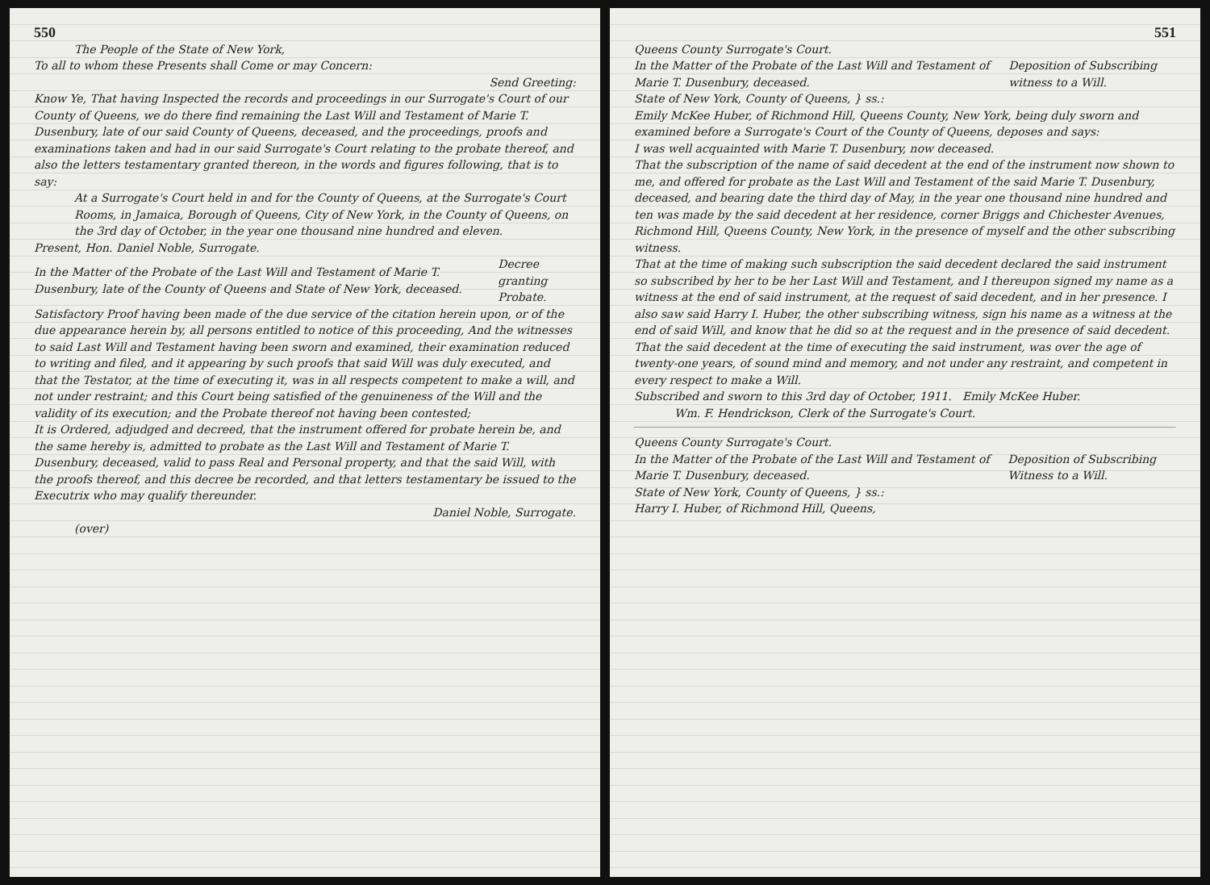550
The People of the State of New York,
To all to whom these Presents shall Come or may Concern:
Send Greeting:
Know Ye, That having Inspected the records and proceedings in our Surrogate's Court of our County of Queens, we do there find remaining the Last Will and Testament of Marie T. Dusenbury, late of our said County of Queens, deceased, and the proceedings, proofs and examinations taken and had in our said Surrogate's Court relating to the probate thereof, and also the letters testamentary granted thereon, in the words and figures following, that is to say:
At a Surrogate's Court held in and for the County of Queens, at the Surrogate's Court Rooms, in Jamaica, Borough of Queens, City of New York, in the County of Queens, on the 3rd day of October, in the year one thousand nine hundred and eleven.
Present, Hon. Daniel Noble, Surrogate.
In the Matter of the Probate of the Last Will and Testament of Marie T. Dusenbury, late of the County of Queens and State of New York, deceased.
Decree granting Probate.
Satisfactory Proof having been made of the due service of the citation herein upon, or of the due appearance herein by, all persons entitled to notice of this proceeding, And the witnesses to said Last Will and Testament having been sworn and examined, their examination reduced to writing and filed, and it appearing by such proofs that said Will was duly executed, and that the Testator, at the time of executing it, was in all respects competent to make a will, and not under restraint; and this Court being satisfied of the genuineness of the Will and the validity of its execution; and the Probate thereof not having been contested;
It is Ordered, adjudged and decreed, that the instrument offered for probate herein be, and the same hereby is, admitted to probate as the Last Will and Testament of Marie T. Dusenbury, deceased, valid to pass Real and Personal property, and that the said Will, with the proofs thereof, and this decree be recorded, and that letters testamentary be issued to the Executrix who may qualify thereunder.
Daniel Noble, Surrogate.
(over)
551
Queens County Surrogate's Court.
In the Matter of the Probate of the Last Will and Testament of Marie T. Dusenbury, deceased.
Deposition of Subscribing witness to a Will.
State of New York, County of Queens, } ss.:
Emily McKee Huber, of Richmond Hill, Queens County, New York, being duly sworn and examined before a Surrogate's Court of the County of Queens, deposes and says:
I was well acquainted with Marie T. Dusenbury, now deceased.
That the subscription of the name of said decedent at the end of the instrument now shown to me, and offered for probate as the Last Will and Testament of the said Marie T. Dusenbury, deceased, and bearing date the third day of May, in the year one thousand nine hundred and ten was made by the said decedent at her residence, corner Briggs and Chichester Avenues, Richmond Hill, Queens County, New York, in the presence of myself and the other subscribing witness.
That at the time of making such subscription the said decedent declared the said instrument so subscribed by her to be her Last Will and Testament, and I thereupon signed my name as a witness at the end of said instrument, at the request of said decedent, and in her presence. I also saw said Harry I. Huber, the other subscribing witness, sign his name as a witness at the end of said Will, and know that he did so at the request and in the presence of said decedent.
That the said decedent at the time of executing the said instrument, was over the age of twenty-one years, of sound mind and memory, and not under any restraint, and competent in every respect to make a Will.
Subscribed and sworn to this 3rd day of October, 1911. Emily McKee Huber.
Wm. F. Hendrickson, Clerk of the Surrogate's Court.
Queens County Surrogate's Court.
In the Matter of the Probate of the Last Will and Testament of Marie T. Dusenbury, deceased.
Deposition of Subscribing Witness to a Will.
State of New York, County of Queens, } ss.:
Harry I. Huber, of Richmond Hill, Queens,